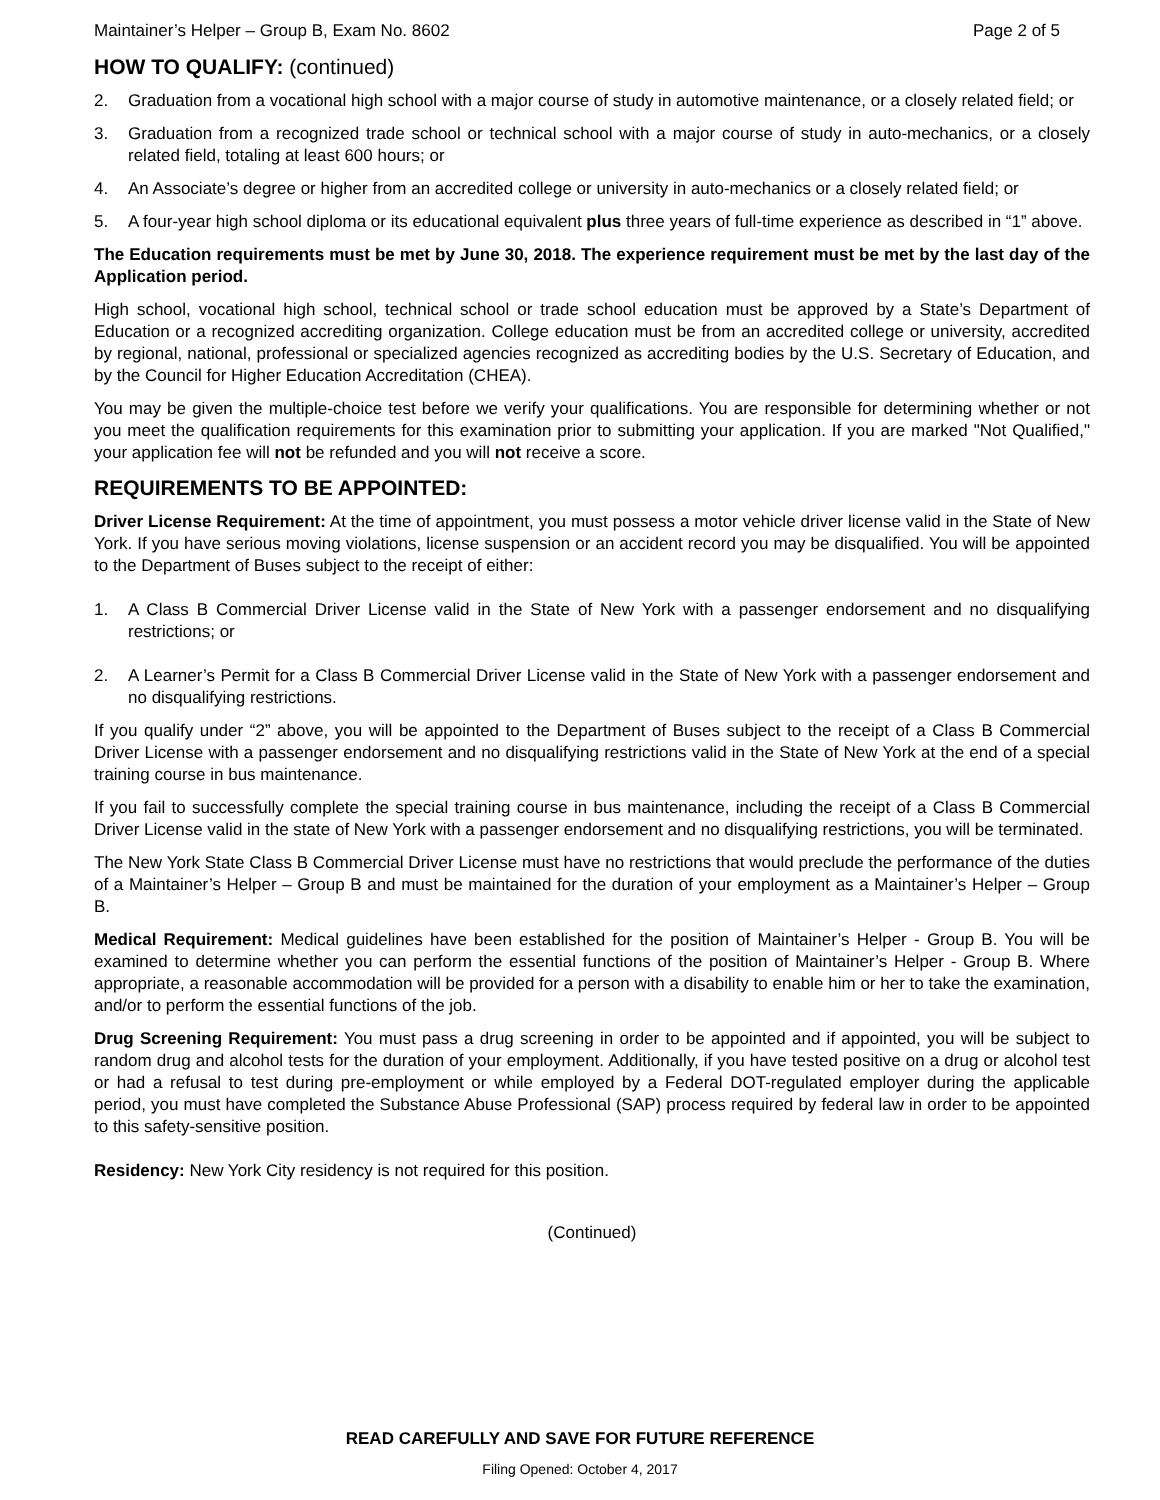Maintainer’s Helper – Group B, Exam No. 8602 Page 2 of 5
HOW TO QUALIFY: (continued)
2. Graduation from a vocational high school with a major course of study in automotive maintenance, or a closely related field; or
3. Graduation from a recognized trade school or technical school with a major course of study in auto-mechanics, or a closely related field, totaling at least 600 hours; or
4. An Associate’s degree or higher from an accredited college or university in auto-mechanics or a closely related field; or
5. A four-year high school diploma or its educational equivalent plus three years of full-time experience as described in “1” above.
The Education requirements must be met by June 30, 2018. The experience requirement must be met by the last day of the Application period.
High school, vocational high school, technical school or trade school education must be approved by a State’s Department of Education or a recognized accrediting organization. College education must be from an accredited college or university, accredited by regional, national, professional or specialized agencies recognized as accrediting bodies by the U.S. Secretary of Education, and by the Council for Higher Education Accreditation (CHEA).
You may be given the multiple-choice test before we verify your qualifications. You are responsible for determining whether or not you meet the qualification requirements for this examination prior to submitting your application. If you are marked "Not Qualified," your application fee will not be refunded and you will not receive a score.
REQUIREMENTS TO BE APPOINTED:
Driver License Requirement: At the time of appointment, you must possess a motor vehicle driver license valid in the State of New York. If you have serious moving violations, license suspension or an accident record you may be disqualified. You will be appointed to the Department of Buses subject to the receipt of either:
1. A Class B Commercial Driver License valid in the State of New York with a passenger endorsement and no disqualifying restrictions; or
2. A Learner’s Permit for a Class B Commercial Driver License valid in the State of New York with a passenger endorsement and no disqualifying restrictions.
If you qualify under “2” above, you will be appointed to the Department of Buses subject to the receipt of a Class B Commercial Driver License with a passenger endorsement and no disqualifying restrictions valid in the State of New York at the end of a special training course in bus maintenance.
If you fail to successfully complete the special training course in bus maintenance, including the receipt of a Class B Commercial Driver License valid in the state of New York with a passenger endorsement and no disqualifying restrictions, you will be terminated.
The New York State Class B Commercial Driver License must have no restrictions that would preclude the performance of the duties of a Maintainer’s Helper – Group B and must be maintained for the duration of your employment as a Maintainer’s Helper – Group B.
Medical Requirement: Medical guidelines have been established for the position of Maintainer’s Helper - Group B. You will be examined to determine whether you can perform the essential functions of the position of Maintainer’s Helper - Group B. Where appropriate, a reasonable accommodation will be provided for a person with a disability to enable him or her to take the examination, and/or to perform the essential functions of the job.
Drug Screening Requirement: You must pass a drug screening in order to be appointed and if appointed, you will be subject to random drug and alcohol tests for the duration of your employment. Additionally, if you have tested positive on a drug or alcohol test or had a refusal to test during pre-employment or while employed by a Federal DOT-regulated employer during the applicable period, you must have completed the Substance Abuse Professional (SAP) process required by federal law in order to be appointed to this safety-sensitive position.
Residency: New York City residency is not required for this position.
(Continued)
READ CAREFULLY AND SAVE FOR FUTURE REFERENCE
Filing Opened: October 4, 2017